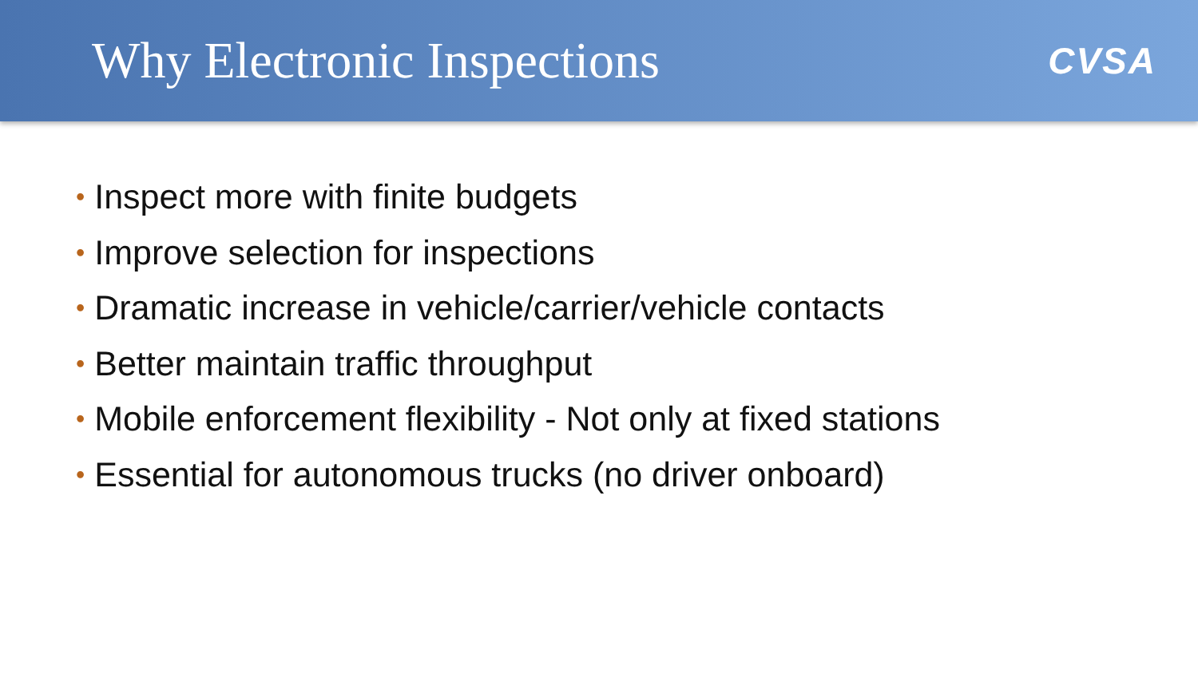Why Electronic Inspections
CVSA
• Inspect more with finite budgets
• Improve selection for inspections
• Dramatic increase in vehicle/carrier/vehicle contacts
• Better maintain traffic throughput
• Mobile enforcement flexibility - Not only at fixed stations
• Essential for autonomous trucks (no driver onboard)